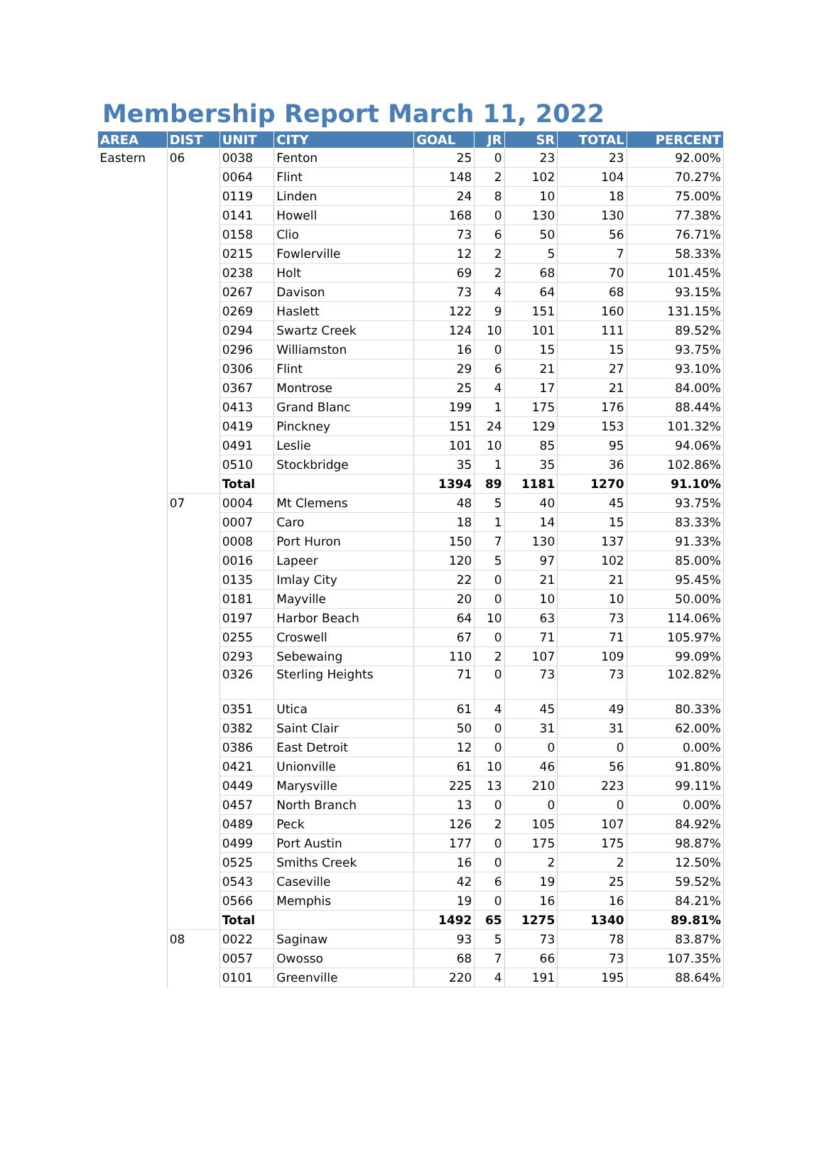Membership Report March 11, 2022
| AREA | DIST | UNIT | CITY | GOAL | JR | SR | TOTAL | PERCENT |
| --- | --- | --- | --- | --- | --- | --- | --- | --- |
| Eastern | 06 | 0038 | Fenton | 25 | 0 | 23 | 23 | 92.00% |
| | | 0064 | Flint | 148 | 2 | 102 | 104 | 70.27% |
| | | 0119 | Linden | 24 | 8 | 10 | 18 | 75.00% |
| | | 0141 | Howell | 168 | 0 | 130 | 130 | 77.38% |
| | | 0158 | Clio | 73 | 6 | 50 | 56 | 76.71% |
| | | 0215 | Fowlerville | 12 | 2 | 5 | 7 | 58.33% |
| | | 0238 | Holt | 69 | 2 | 68 | 70 | 101.45% |
| | | 0267 | Davison | 73 | 4 | 64 | 68 | 93.15% |
| | | 0269 | Haslett | 122 | 9 | 151 | 160 | 131.15% |
| | | 0294 | Swartz Creek | 124 | 10 | 101 | 111 | 89.52% |
| | | 0296 | Williamston | 16 | 0 | 15 | 15 | 93.75% |
| | | 0306 | Flint | 29 | 6 | 21 | 27 | 93.10% |
| | | 0367 | Montrose | 25 | 4 | 17 | 21 | 84.00% |
| | | 0413 | Grand Blanc | 199 | 1 | 175 | 176 | 88.44% |
| | | 0419 | Pinckney | 151 | 24 | 129 | 153 | 101.32% |
| | | 0491 | Leslie | 101 | 10 | 85 | 95 | 94.06% |
| | | 0510 | Stockbridge | 35 | 1 | 35 | 36 | 102.86% |
| | | Total | | 1394 | 89 | 1181 | 1270 | 91.10% |
| | 07 | 0004 | Mt Clemens | 48 | 5 | 40 | 45 | 93.75% |
| | | 0007 | Caro | 18 | 1 | 14 | 15 | 83.33% |
| | | 0008 | Port Huron | 150 | 7 | 130 | 137 | 91.33% |
| | | 0016 | Lapeer | 120 | 5 | 97 | 102 | 85.00% |
| | | 0135 | Imlay City | 22 | 0 | 21 | 21 | 95.45% |
| | | 0181 | Mayville | 20 | 0 | 10 | 10 | 50.00% |
| | | 0197 | Harbor Beach | 64 | 10 | 63 | 73 | 114.06% |
| | | 0255 | Croswell | 67 | 0 | 71 | 71 | 105.97% |
| | | 0293 | Sebewaing | 110 | 2 | 107 | 109 | 99.09% |
| | | 0326 | Sterling Heights | 71 | 0 | 73 | 73 | 102.82% |
| | | 0351 | Utica | 61 | 4 | 45 | 49 | 80.33% |
| | | 0382 | Saint Clair | 50 | 0 | 31 | 31 | 62.00% |
| | | 0386 | East Detroit | 12 | 0 | 0 | 0 | 0.00% |
| | | 0421 | Unionville | 61 | 10 | 46 | 56 | 91.80% |
| | | 0449 | Marysville | 225 | 13 | 210 | 223 | 99.11% |
| | | 0457 | North Branch | 13 | 0 | 0 | 0 | 0.00% |
| | | 0489 | Peck | 126 | 2 | 105 | 107 | 84.92% |
| | | 0499 | Port Austin | 177 | 0 | 175 | 175 | 98.87% |
| | | 0525 | Smiths Creek | 16 | 0 | 2 | 2 | 12.50% |
| | | 0543 | Caseville | 42 | 6 | 19 | 25 | 59.52% |
| | | 0566 | Memphis | 19 | 0 | 16 | 16 | 84.21% |
| | | Total | | 1492 | 65 | 1275 | 1340 | 89.81% |
| | 08 | 0022 | Saginaw | 93 | 5 | 73 | 78 | 83.87% |
| | | 0057 | Owosso | 68 | 7 | 66 | 73 | 107.35% |
| | | 0101 | Greenville | 220 | 4 | 191 | 195 | 88.64% |